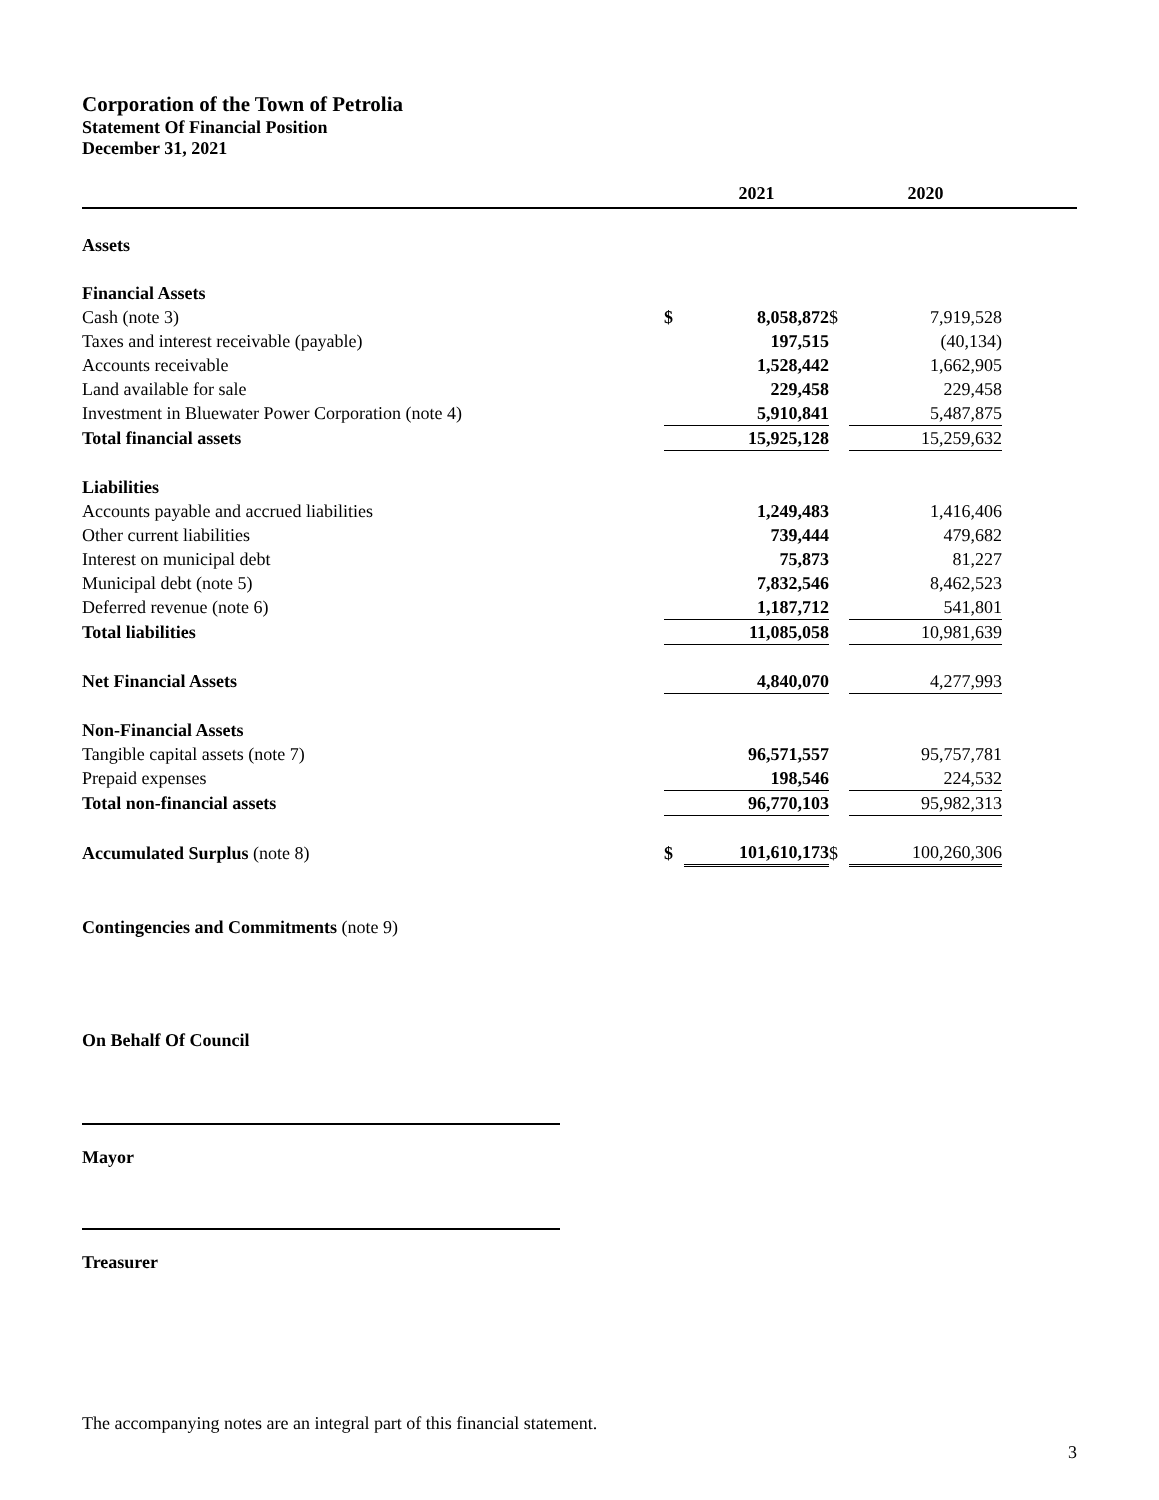Corporation of the Town of Petrolia
Statement Of Financial Position
December 31, 2021
| | | 2021 | | 2020 | |
| --- | --- | --- | --- | --- | --- |
| Assets | | | | | |
| Financial Assets | | | | | |
| Cash (note 3) | $ | 8,058,872 | $ | 7,919,528 | |
| Taxes and interest receivable (payable) | | 197,515 | | (40,134) | |
| Accounts receivable | | 1,528,442 | | 1,662,905 | |
| Land available for sale | | 229,458 | | 229,458 | |
| Investment in Bluewater Power Corporation (note 4) | | 5,910,841 | | 5,487,875 | |
| Total financial assets | | 15,925,128 | | 15,259,632 | |
| Liabilities | | | | | |
| Accounts payable and accrued liabilities | | 1,249,483 | | 1,416,406 | |
| Other current liabilities | | 739,444 | | 479,682 | |
| Interest on municipal debt | | 75,873 | | 81,227 | |
| Municipal debt (note 5) | | 7,832,546 | | 8,462,523 | |
| Deferred revenue (note 6) | | 1,187,712 | | 541,801 | |
| Total liabilities | | 11,085,058 | | 10,981,639 | |
| Net Financial Assets | | 4,840,070 | | 4,277,993 | |
| Non-Financial Assets | | | | | |
| Tangible capital assets (note 7) | | 96,571,557 | | 95,757,781 | |
| Prepaid expenses | | 198,546 | | 224,532 | |
| Total non-financial assets | | 96,770,103 | | 95,982,313 | |
| Accumulated Surplus (note 8) | $ | 101,610,173 | $ | 100,260,306 | |
Contingencies and Commitments (note 9)
On Behalf Of Council
Mayor
Treasurer
The accompanying notes are an integral part of this financial statement.
3